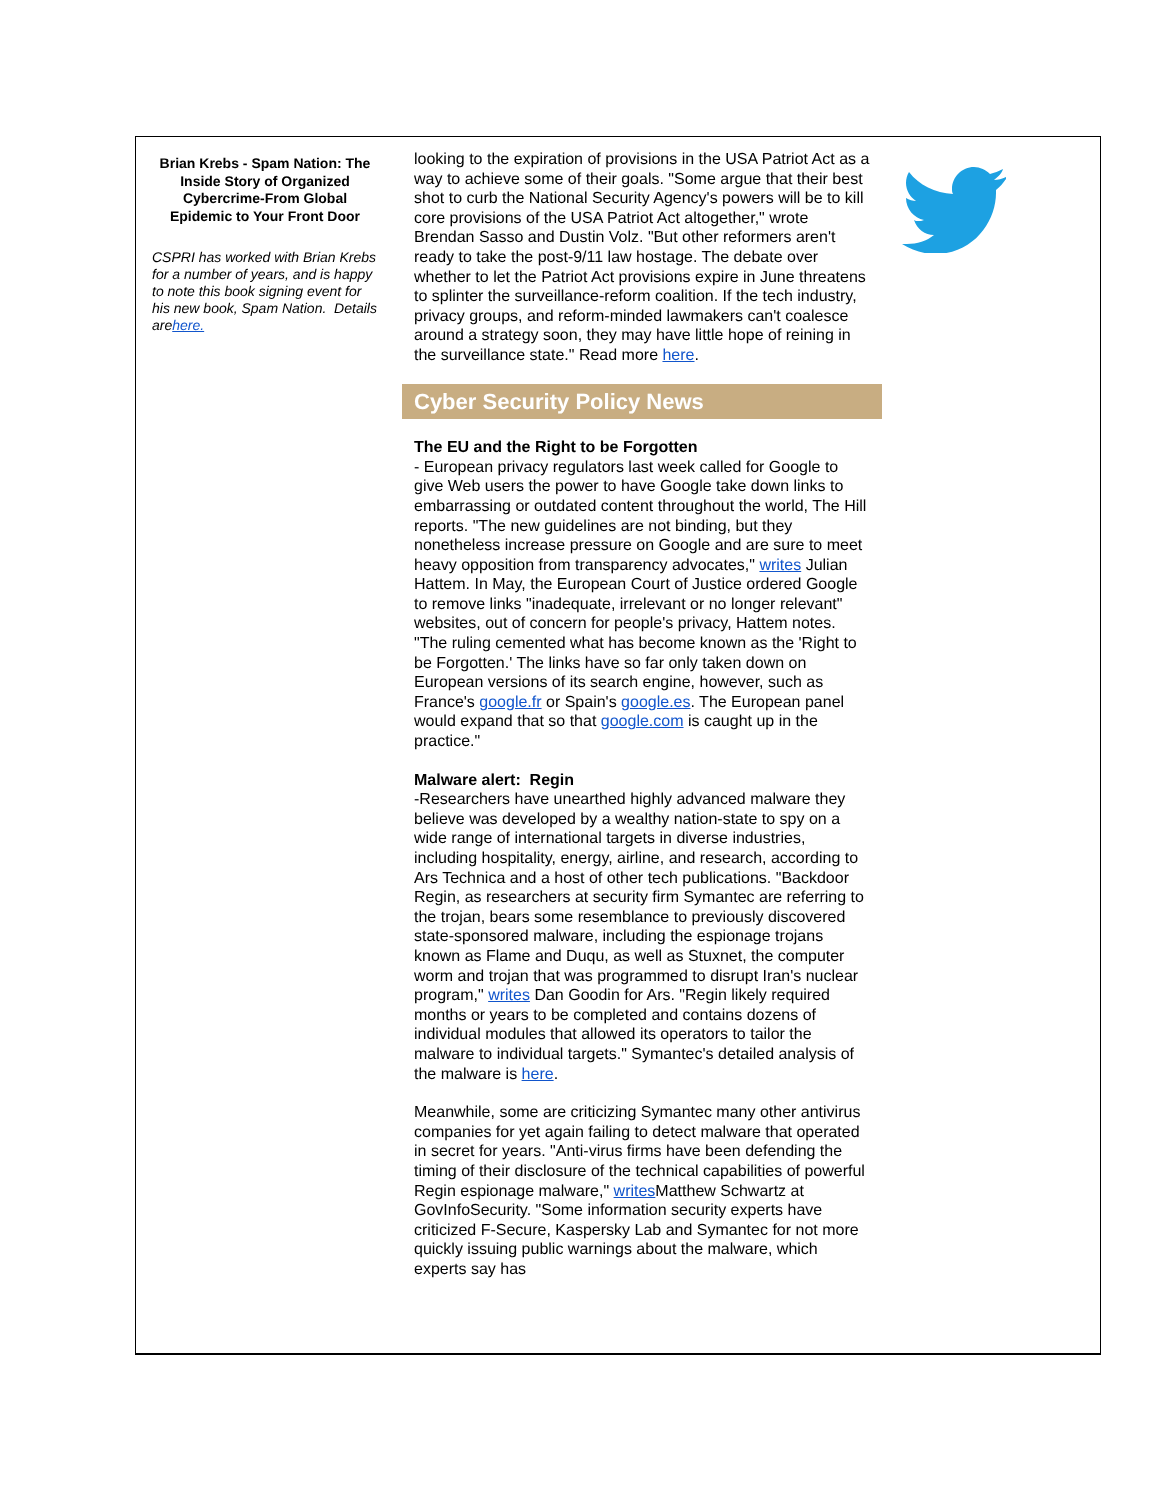Brian Krebs - Spam Nation: The Inside Story of Organized Cybercrime-From Global Epidemic to Your Front Door
CSPRI has worked with Brian Krebs for a number of years, and is happy to note this book signing event for his new book, Spam Nation. Details arehere.
looking to the expiration of provisions in the USA Patriot Act as a way to achieve some of their goals. "Some argue that their best shot to curb the National Security Agency's powers will be to kill core provisions of the USA Patriot Act altogether," wrote Brendan Sasso and Dustin Volz. "But other reformers aren't ready to take the post-9/11 law hostage. The debate over whether to let the Patriot Act provisions expire in June threatens to splinter the surveillance-reform coalition. If the tech industry, privacy groups, and reform-minded lawmakers can't coalesce around a strategy soon, they may have little hope of reining in the surveillance state." Read more here.
Cyber Security Policy News
The EU and the Right to be Forgotten
- European privacy regulators last week called for Google to give Web users the power to have Google take down links to embarrassing or outdated content throughout the world, The Hill reports. "The new guidelines are not binding, but they nonetheless increase pressure on Google and are sure to meet heavy opposition from transparency advocates," writes Julian Hattem. In May, the European Court of Justice ordered Google to remove links "inadequate, irrelevant or no longer relevant" websites, out of concern for people's privacy, Hattem notes. "The ruling cemented what has become known as the 'Right to be Forgotten.' The links have so far only taken down on European versions of its search engine, however, such as France's google.fr or Spain's google.es. The European panel would expand that so that google.com is caught up in the practice."
Malware alert: Regin
-Researchers have unearthed highly advanced malware they believe was developed by a wealthy nation-state to spy on a wide range of international targets in diverse industries, including hospitality, energy, airline, and research, according to Ars Technica and a host of other tech publications. "Backdoor Regin, as researchers at security firm Symantec are referring to the trojan, bears some resemblance to previously discovered state-sponsored malware, including the espionage trojans known as Flame and Duqu, as well as Stuxnet, the computer worm and trojan that was programmed to disrupt Iran's nuclear program," writes Dan Goodin for Ars. "Regin likely required months or years to be completed and contains dozens of individual modules that allowed its operators to tailor the malware to individual targets." Symantec's detailed analysis of the malware is here.
Meanwhile, some are criticizing Symantec many other antivirus companies for yet again failing to detect malware that operated in secret for years. "Anti-virus firms have been defending the timing of their disclosure of the technical capabilities of powerful Regin espionage malware," writes Matthew Schwartz at GovInfoSecurity. "Some information security experts have criticized F-Secure, Kaspersky Lab and Symantec for not more quickly issuing public warnings about the malware, which experts say has